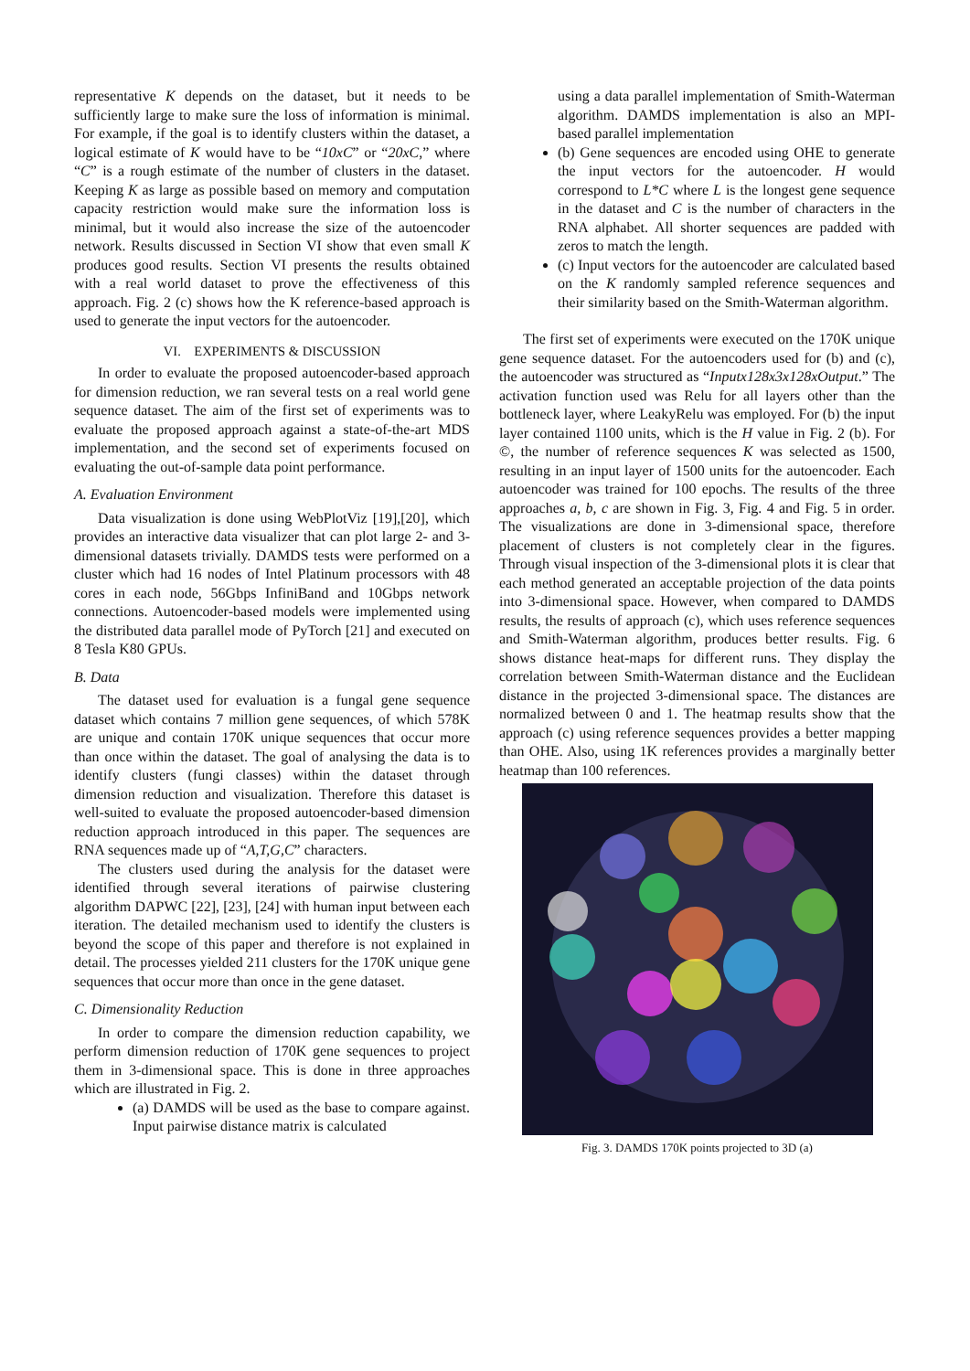representative K depends on the dataset, but it needs to be sufficiently large to make sure the loss of information is minimal. For example, if the goal is to identify clusters within the dataset, a logical estimate of K would have to be “10xC” or “20xC,” where “C” is a rough estimate of the number of clusters in the dataset. Keeping K as large as possible based on memory and computation capacity restriction would make sure the information loss is minimal, but it would also increase the size of the autoencoder network. Results discussed in Section VI show that even small K produces good results. Section VI presents the results obtained with a real world dataset to prove the effectiveness of this approach. Fig. 2 (c) shows how the K reference-based approach is used to generate the input vectors for the autoencoder.
VI. EXPERIMENTS & DISCUSSION
In order to evaluate the proposed autoencoder-based approach for dimension reduction, we ran several tests on a real world gene sequence dataset. The aim of the first set of experiments was to evaluate the proposed approach against a state-of-the-art MDS implementation, and the second set of experiments focused on evaluating the out-of-sample data point performance.
A. Evaluation Environment
Data visualization is done using WebPlotViz [19],[20], which provides an interactive data visualizer that can plot large 2- and 3-dimensional datasets trivially. DAMDS tests were performed on a cluster which had 16 nodes of Intel Platinum processors with 48 cores in each node, 56Gbps InfiniBand and 10Gbps network connections. Autoencoder-based models were implemented using the distributed data parallel mode of PyTorch [21] and executed on 8 Tesla K80 GPUs.
B. Data
The dataset used for evaluation is a fungal gene sequence dataset which contains 7 million gene sequences, of which 578K are unique and contain 170K unique sequences that occur more than once within the dataset. The goal of analysing the data is to identify clusters (fungi classes) within the dataset through dimension reduction and visualization. Therefore this dataset is well-suited to evaluate the proposed autoencoder-based dimension reduction approach introduced in this paper. The sequences are RNA sequences made up of “A,T,G,C” characters.
The clusters used during the analysis for the dataset were identified through several iterations of pairwise clustering algorithm DAPWC [22], [23], [24] with human input between each iteration. The detailed mechanism used to identify the clusters is beyond the scope of this paper and therefore is not explained in detail. The processes yielded 211 clusters for the 170K unique gene sequences that occur more than once in the gene dataset.
C. Dimensionality Reduction
In order to compare the dimension reduction capability, we perform dimension reduction of 170K gene sequences to project them in 3-dimensional space. This is done in three approaches which are illustrated in Fig. 2.
(a) DAMDS will be used as the base to compare against. Input pairwise distance matrix is calculated
using a data parallel implementation of Smith-Waterman algorithm. DAMDS implementation is also an MPI-based parallel implementation
(b) Gene sequences are encoded using OHE to generate the input vectors for the autoencoder. H would correspond to L*C where L is the longest gene sequence in the dataset and C is the number of characters in the RNA alphabet. All shorter sequences are padded with zeros to match the length.
(c) Input vectors for the autoencoder are calculated based on the K randomly sampled reference sequences and their similarity based on the Smith-Waterman algorithm.
The first set of experiments were executed on the 170K unique gene sequence dataset. For the autoencoders used for (b) and (c), the autoencoder was structured as “Inputx128x3x128xOutput.” The activation function used was Relu for all layers other than the bottleneck layer, where LeakyRelu was employed. For (b) the input layer contained 1100 units, which is the H value in Fig. 2 (b). For ©, the number of reference sequences K was selected as 1500, resulting in an input layer of 1500 units for the autoencoder. Each autoencoder was trained for 100 epochs. The results of the three approaches a, b, c are shown in Fig. 3, Fig. 4 and Fig. 5 in order. The visualizations are done in 3-dimensional space, therefore placement of clusters is not completely clear in the figures. Through visual inspection of the 3-dimensional plots it is clear that each method generated an acceptable projection of the data points into 3-dimensional space. However, when compared to DAMDS results, the results of approach (c), which uses reference sequences and Smith-Waterman algorithm, produces better results. Fig. 6 shows distance heat-maps for different runs. They display the correlation between Smith-Waterman distance and the Euclidean distance in the projected 3-dimensional space. The distances are normalized between 0 and 1. The heatmap results show that the approach (c) using reference sequences provides a better mapping than OHE. Also, using 1K references provides a marginally better heatmap than 100 references.
Fig. 3. DAMDS 170K points projected to 3D (a)